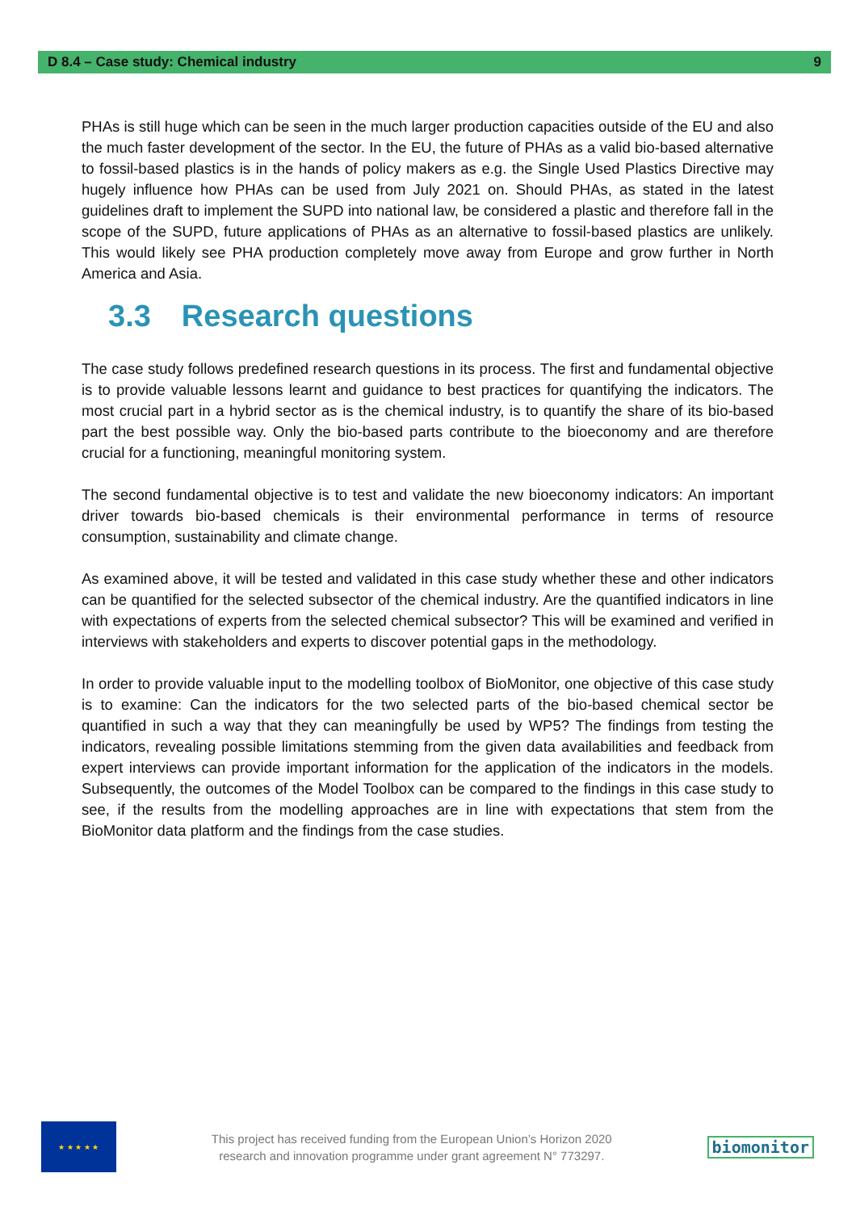D 8.4 – Case study: Chemical industry 9
PHAs is still huge which can be seen in the much larger production capacities outside of the EU and also the much faster development of the sector. In the EU, the future of PHAs as a valid bio-based alternative to fossil-based plastics is in the hands of policy makers as e.g. the Single Used Plastics Directive may hugely influence how PHAs can be used from July 2021 on. Should PHAs, as stated in the latest guidelines draft to implement the SUPD into national law, be considered a plastic and therefore fall in the scope of the SUPD, future applications of PHAs as an alternative to fossil-based plastics are unlikely. This would likely see PHA production completely move away from Europe and grow further in North America and Asia.
3.3 Research questions
The case study follows predefined research questions in its process. The first and fundamental objective is to provide valuable lessons learnt and guidance to best practices for quantifying the indicators. The most crucial part in a hybrid sector as is the chemical industry, is to quantify the share of its bio-based part the best possible way. Only the bio-based parts contribute to the bioeconomy and are therefore crucial for a functioning, meaningful monitoring system.
The second fundamental objective is to test and validate the new bioeconomy indicators: An important driver towards bio-based chemicals is their environmental performance in terms of resource consumption, sustainability and climate change.
As examined above, it will be tested and validated in this case study whether these and other indicators can be quantified for the selected subsector of the chemical industry. Are the quantified indicators in line with expectations of experts from the selected chemical subsector? This will be examined and verified in interviews with stakeholders and experts to discover potential gaps in the methodology.
In order to provide valuable input to the modelling toolbox of BioMonitor, one objective of this case study is to examine: Can the indicators for the two selected parts of the bio-based chemical sector be quantified in such a way that they can meaningfully be used by WP5? The findings from testing the indicators, revealing possible limitations stemming from the given data availabilities and feedback from expert interviews can provide important information for the application of the indicators in the models. Subsequently, the outcomes of the Model Toolbox can be compared to the findings in this case study to see, if the results from the modelling approaches are in line with expectations that stem from the BioMonitor data platform and the findings from the case studies.
★ ★ ★ ★ ★
This project has received funding from the European Union’s Horizon 2020
research and innovation programme under grant agreement N° 773297.
biomonitor